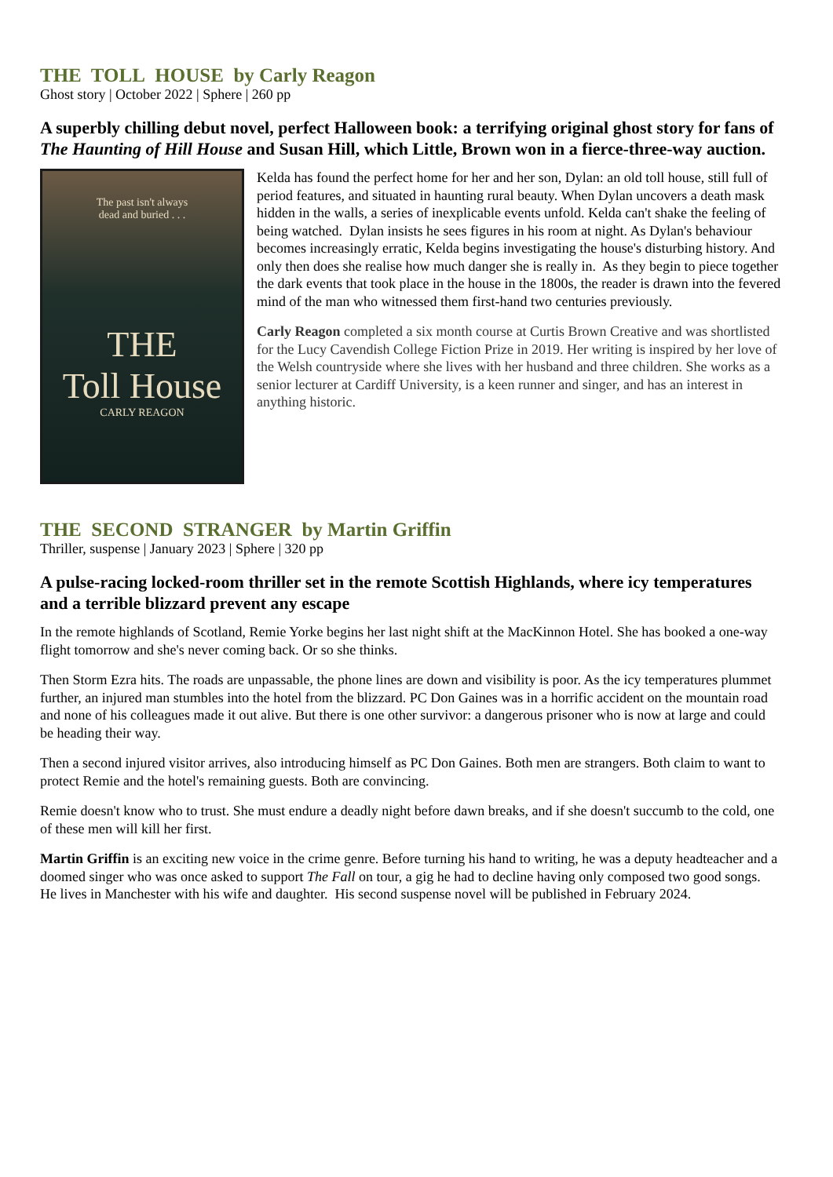THE TOLL HOUSE by Carly Reagon
Ghost story | October 2022 | Sphere | 260 pp
A superbly chilling debut novel, perfect Halloween book: a terrifying original ghost story for fans of The Haunting of Hill House and Susan Hill, which Little, Brown won in a fierce-three-way auction.
The past isn't always
dead and buried . . .
THE
Toll House
CARLY REAGON
Kelda has found the perfect home for her and her son, Dylan: an old toll house, still full of period features, and situated in haunting rural beauty. When Dylan uncovers a death mask hidden in the walls, a series of inexplicable events unfold. Kelda can't shake the feeling of being watched. Dylan insists he sees figures in his room at night. As Dylan's behaviour becomes increasingly erratic, Kelda begins investigating the house's disturbing history. And only then does she realise how much danger she is really in. As they begin to piece together the dark events that took place in the house in the 1800s, the reader is drawn into the fevered mind of the man who witnessed them first-hand two centuries previously.
Carly Reagon completed a six month course at Curtis Brown Creative and was shortlisted for the Lucy Cavendish College Fiction Prize in 2019. Her writing is inspired by her love of the Welsh countryside where she lives with her husband and three children. She works as a senior lecturer at Cardiff University, is a keen runner and singer, and has an interest in anything historic.
THE SECOND STRANGER by Martin Griffin
Thriller, suspense | January 2023 | Sphere | 320 pp
A pulse-racing locked-room thriller set in the remote Scottish Highlands, where icy temperatures and a terrible blizzard prevent any escape
In the remote highlands of Scotland, Remie Yorke begins her last night shift at the MacKinnon Hotel. She has booked a one-way flight tomorrow and she's never coming back. Or so she thinks.
Then Storm Ezra hits. The roads are unpassable, the phone lines are down and visibility is poor. As the icy temperatures plummet further, an injured man stumbles into the hotel from the blizzard. PC Don Gaines was in a horrific accident on the mountain road and none of his colleagues made it out alive. But there is one other survivor: a dangerous prisoner who is now at large and could be heading their way.
Then a second injured visitor arrives, also introducing himself as PC Don Gaines. Both men are strangers. Both claim to want to protect Remie and the hotel's remaining guests. Both are convincing.
Remie doesn't know who to trust. She must endure a deadly night before dawn breaks, and if she doesn't succumb to the cold, one of these men will kill her first.
Martin Griffin is an exciting new voice in the crime genre. Before turning his hand to writing, he was a deputy headteacher and a doomed singer who was once asked to support The Fall on tour, a gig he had to decline having only composed two good songs. He lives in Manchester with his wife and daughter. His second suspense novel will be published in February 2024.